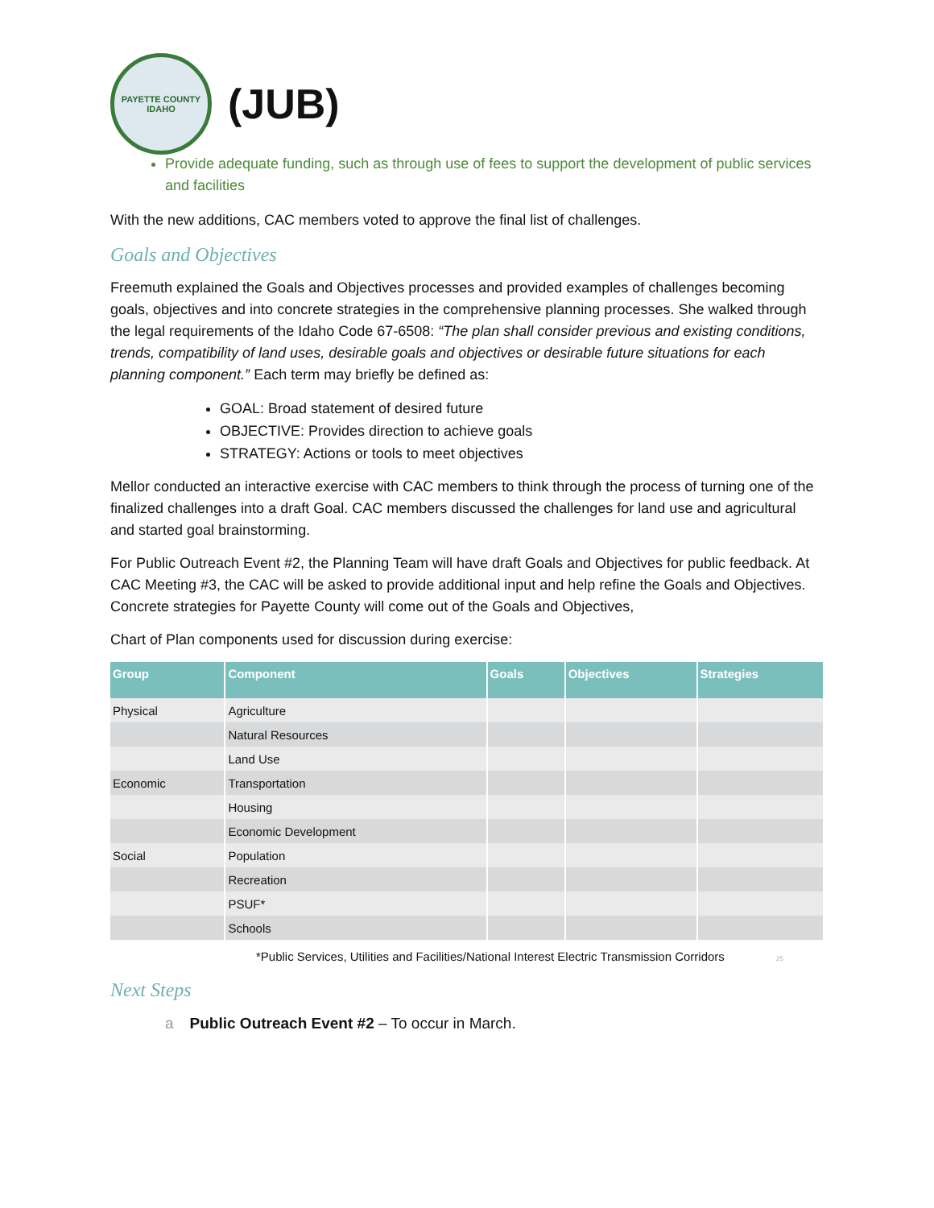PAYETTE COUNTY
IDAHO
(JUB)
Provide adequate funding, such as through use of fees to support the development of public services and facilities
With the new additions, CAC members voted to approve the final list of challenges.
Goals and Objectives
Freemuth explained the Goals and Objectives processes and provided examples of challenges becoming goals, objectives and into concrete strategies in the comprehensive planning processes. She walked through the legal requirements of the Idaho Code 67-6508: “The plan shall consider previous and existing conditions, trends, compatibility of land uses, desirable goals and objectives or desirable future situations for each planning component.” Each term may briefly be defined as:
GOAL: Broad statement of desired future
OBJECTIVE: Provides direction to achieve goals
STRATEGY: Actions or tools to meet objectives
Mellor conducted an interactive exercise with CAC members to think through the process of turning one of the finalized challenges into a draft Goal. CAC members discussed the challenges for land use and agricultural and started goal brainstorming.
For Public Outreach Event #2, the Planning Team will have draft Goals and Objectives for public feedback. At CAC Meeting #3, the CAC will be asked to provide additional input and help refine the Goals and Objectives. Concrete strategies for Payette County will come out of the Goals and Objectives,
Chart of Plan components used for discussion during exercise:
| Group | Component | Goals | Objectives | Strategies |
| --- | --- | --- | --- | --- |
| Physical | Agriculture | | | |
| | Natural Resources | | | |
| | Land Use | | | |
| Economic | Transportation | | | |
| | Housing | | | |
| | Economic Development | | | |
| Social | Population | | | |
| | Recreation | | | |
| | PSUF* | | | |
| | Schools | | | |
*Public Services, Utilities and Facilities/National Interest Electric Transmission Corridors 25
Next Steps
a Public Outreach Event #2 – To occur in March.